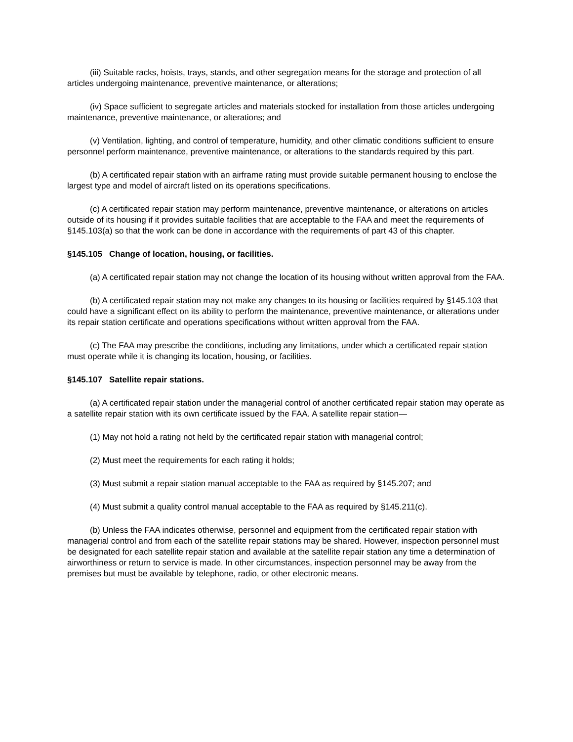(iii) Suitable racks, hoists, trays, stands, and other segregation means for the storage and protection of all articles undergoing maintenance, preventive maintenance, or alterations;
(iv) Space sufficient to segregate articles and materials stocked for installation from those articles undergoing maintenance, preventive maintenance, or alterations; and
(v) Ventilation, lighting, and control of temperature, humidity, and other climatic conditions sufficient to ensure personnel perform maintenance, preventive maintenance, or alterations to the standards required by this part.
(b) A certificated repair station with an airframe rating must provide suitable permanent housing to enclose the largest type and model of aircraft listed on its operations specifications.
(c) A certificated repair station may perform maintenance, preventive maintenance, or alterations on articles outside of its housing if it provides suitable facilities that are acceptable to the FAA and meet the requirements of §145.103(a) so that the work can be done in accordance with the requirements of part 43 of this chapter.
§145.105 Change of location, housing, or facilities.
(a) A certificated repair station may not change the location of its housing without written approval from the FAA.
(b) A certificated repair station may not make any changes to its housing or facilities required by §145.103 that could have a significant effect on its ability to perform the maintenance, preventive maintenance, or alterations under its repair station certificate and operations specifications without written approval from the FAA.
(c) The FAA may prescribe the conditions, including any limitations, under which a certificated repair station must operate while it is changing its location, housing, or facilities.
§145.107 Satellite repair stations.
(a) A certificated repair station under the managerial control of another certificated repair station may operate as a satellite repair station with its own certificate issued by the FAA. A satellite repair station—
(1) May not hold a rating not held by the certificated repair station with managerial control;
(2) Must meet the requirements for each rating it holds;
(3) Must submit a repair station manual acceptable to the FAA as required by §145.207; and
(4) Must submit a quality control manual acceptable to the FAA as required by §145.211(c).
(b) Unless the FAA indicates otherwise, personnel and equipment from the certificated repair station with managerial control and from each of the satellite repair stations may be shared. However, inspection personnel must be designated for each satellite repair station and available at the satellite repair station any time a determination of airworthiness or return to service is made. In other circumstances, inspection personnel may be away from the premises but must be available by telephone, radio, or other electronic means.